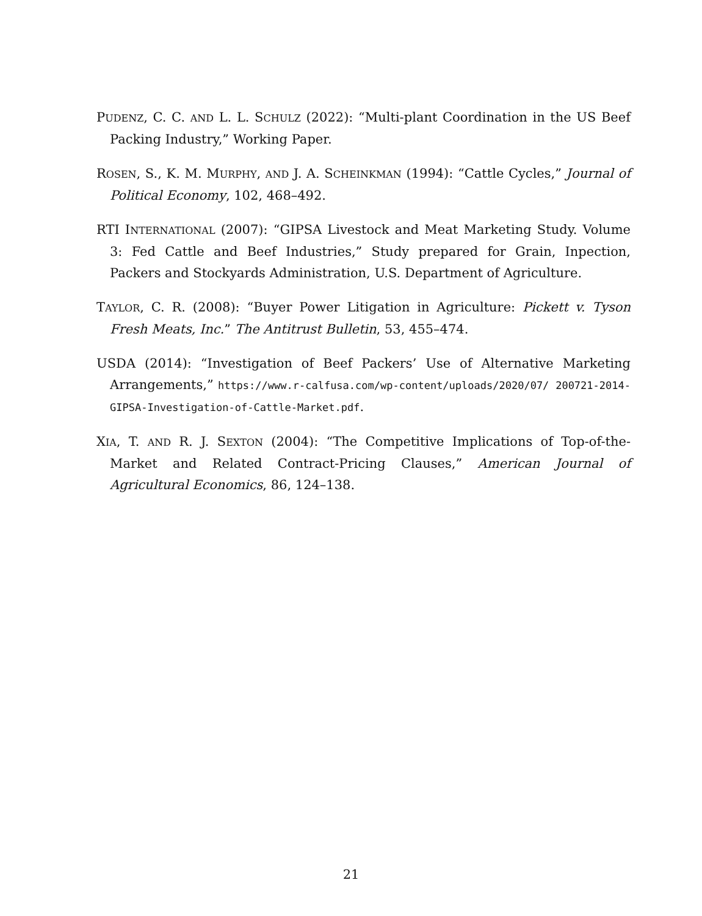PUDENZ, C. C. AND L. L. SCHULZ (2022): “Multi-plant Coordination in the US Beef Packing Industry,” Working Paper.
ROSEN, S., K. M. MURPHY, AND J. A. SCHEINKMAN (1994): “Cattle Cycles,” Journal of Political Economy, 102, 468–492.
RTI INTERNATIONAL (2007): “GIPSA Livestock and Meat Marketing Study. Volume 3: Fed Cattle and Beef Industries,” Study prepared for Grain, Inpection, Packers and Stockyards Administration, U.S. Department of Agriculture.
TAYLOR, C. R. (2008): “Buyer Power Litigation in Agriculture: Pickett v. Tyson Fresh Meats, Inc.” The Antitrust Bulletin, 53, 455–474.
USDA (2014): “Investigation of Beef Packers’ Use of Alternative Marketing Arrangements,” https://www.r-calfusa.com/wp-content/uploads/2020/07/ 200721-2014-GIPSA-Investigation-of-Cattle-Market.pdf.
XIA, T. AND R. J. SEXTON (2004): “The Competitive Implications of Top-of-the-Market and Related Contract-Pricing Clauses,” American Journal of Agricultural Economics, 86, 124–138.
21